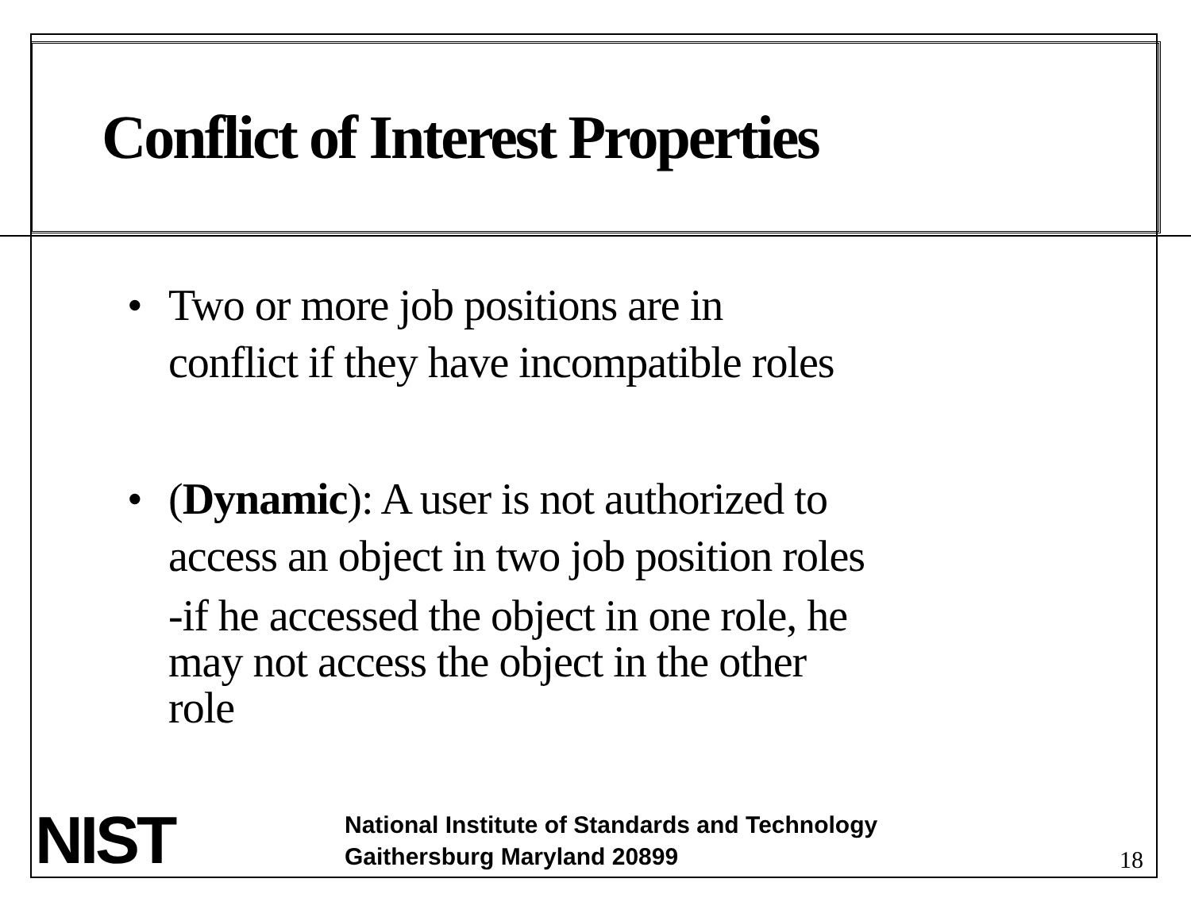Conflict of Interest Properties
• Two or more job positions are in
conflict if they have incompatible roles
• (Dynamic): A user is not authorized to
access an object in two job position roles
-if he accessed the object in one role, he
may not access the object in the other
role
NIST
National Institute of Standards and Technology
Gaithersburg Maryland 20899
18